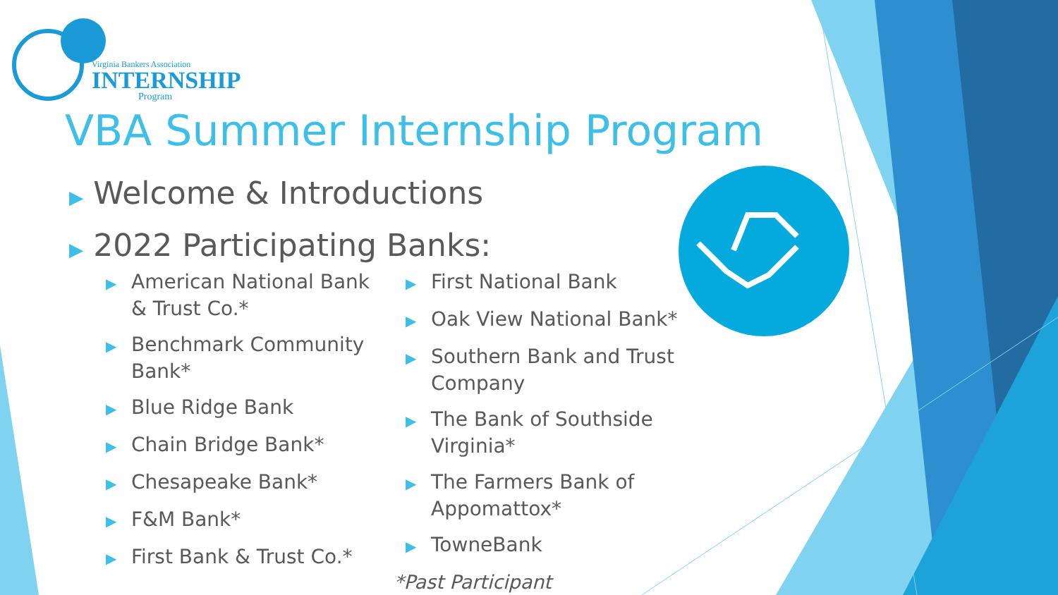Virginia Bankers Association
INTERNSHIP
Program
VBA Summer Internship Program
▶ Welcome & Introductions
▶ 2022 Participating Banks:
▶ American National Bank & Trust Co.*
▶ Benchmark Community Bank*
▶ Blue Ridge Bank
▶ Chain Bridge Bank*
▶ Chesapeake Bank*
▶ F&M Bank*
▶ First Bank & Trust Co.*
▶ First National Bank
▶ Oak View National Bank*
▶ Southern Bank and Trust Company
▶ The Bank of Southside Virginia*
▶ The Farmers Bank of Appomattox*
▶ TowneBank
*Past Participant